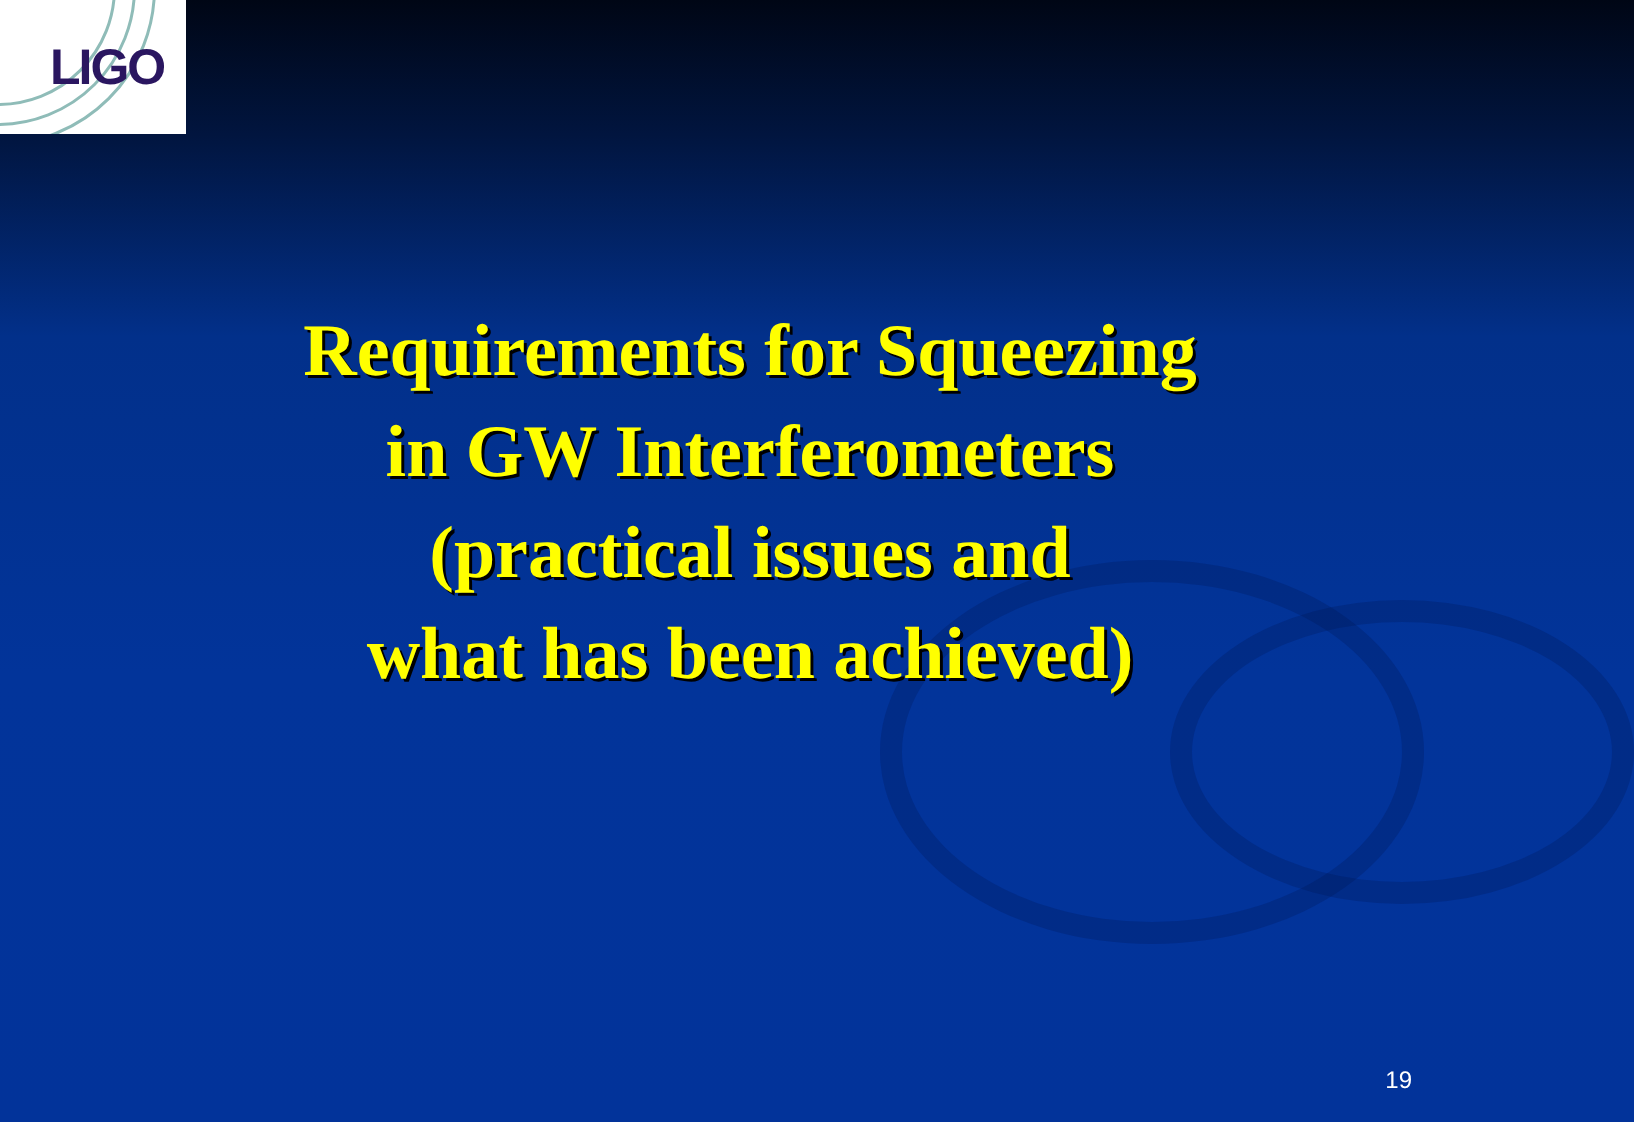LIGO
Requirements for Squeezing
in GW Interferometers
(practical issues and
what has been achieved)
19